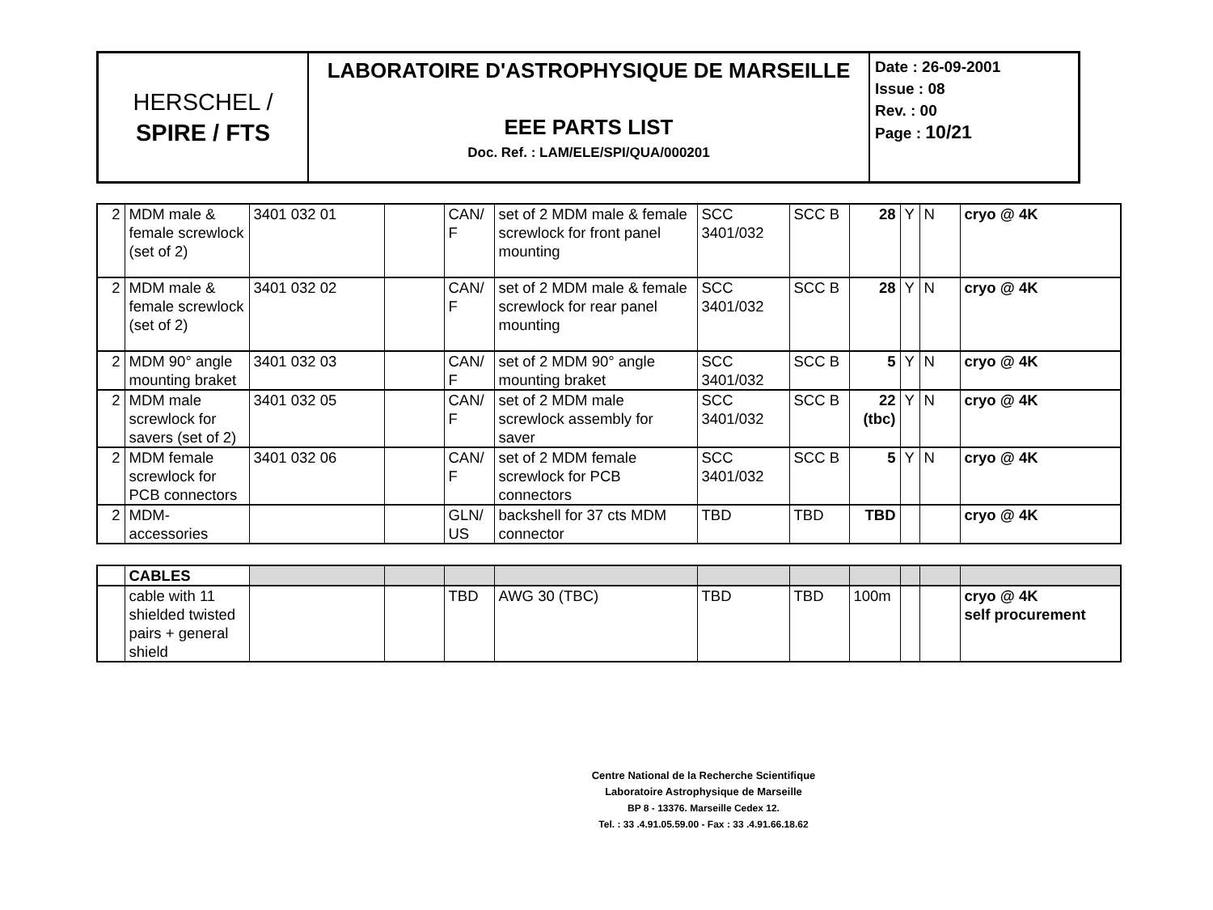| HERSCHEL / SPIRE / FTS | LABORATOIRE D'ASTROPHYSIQUE DE MARSEILLE EEE PARTS LIST Doc. Ref. : LAM/ELE/SPI/QUA/000201 | Date : 26-09-2001 Issue : 08 Rev. : 00 Page : 10/21 |
| 2 | MDM male & female screwlock (set of 2) | 3401 032 01 | | CAN/ F | set of 2 MDM male & female screwlock for front panel mounting | SCC 3401/032 | SCC B | 28 | Y | N | cryo @ 4K |
| 2 | MDM male & female screwlock (set of 2) | 3401 032 02 | | CAN/ F | set of 2 MDM male & female screwlock for rear panel mounting | SCC 3401/032 | SCC B | 28 | Y | N | cryo @ 4K |
| 2 | MDM 90° angle mounting braket | 3401 032 03 | | CAN/ F | set of 2 MDM 90° angle mounting braket | SCC 3401/032 | SCC B | 5 | Y | N | cryo @ 4K |
| 2 | MDM male screwlock for savers (set of 2) | 3401 032 05 | | CAN/ F | set of 2 MDM male screwlock assembly for saver | SCC 3401/032 | SCC B | 22 (tbc) | Y | N | cryo @ 4K |
| 2 | MDM female screwlock for PCB connectors | 3401 032 06 | | CAN/ F | set of 2 MDM female screwlock for PCB connectors | SCC 3401/032 | SCC B | 5 | Y | N | cryo @ 4K |
| 2 | MDM-accessories | | | GLN/ US | backshell for 37 cts MDM connector | TBD | TBD | TBD | | | cryo @ 4K |
| | CABLES | | | | | | | | | | |
| | cable with 11 shielded twisted pairs + general shield | | | TBD | AWG 30 (TBC) | TBD | TBD | 100m | | | cryo @ 4K self procurement |
Centre National de la Recherche Scientifique
Laboratoire Astrophysique de Marseille
BP 8 - 13376. Marseille Cedex 12.
Tel. : 33 .4.91.05.59.00 - Fax : 33 .4.91.66.18.62